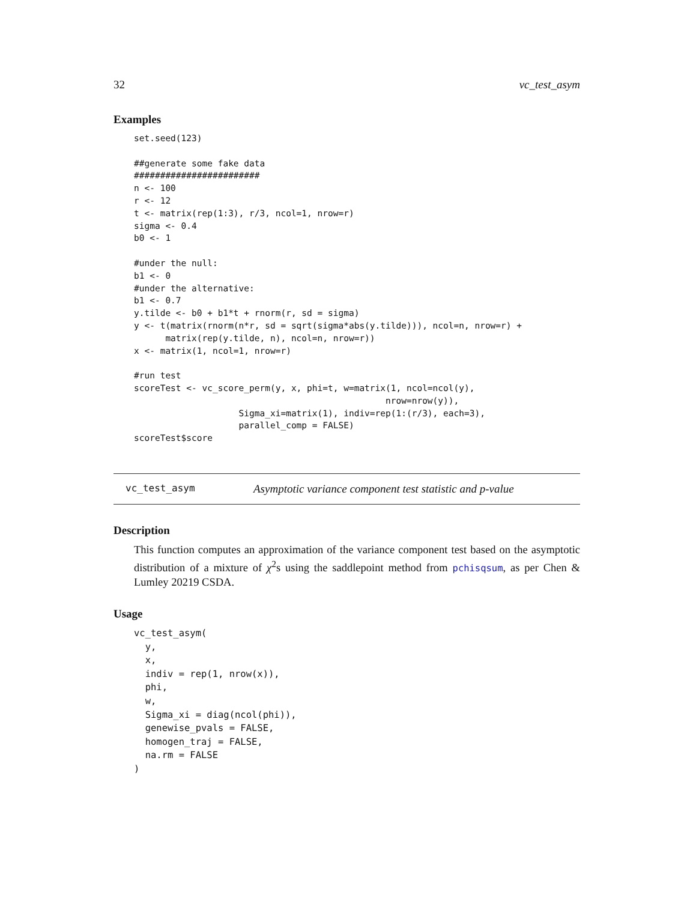32 vc_test_asym
Examples
set.seed(123)

##generate some fake data
########################
n <- 100
r <- 12
t <- matrix(rep(1:3), r/3, ncol=1, nrow=r)
sigma <- 0.4
b0 <- 1

#under the null:
b1 <- 0
#under the alternative:
b1 <- 0.7
y.tilde <- b0 + b1*t + rnorm(r, sd = sigma)
y <- t(matrix(rnorm(n*r, sd = sqrt(sigma*abs(y.tilde))), ncol=n, nrow=r) +
      matrix(rep(y.tilde, n), ncol=n, nrow=r))
x <- matrix(1, ncol=1, nrow=r)

#run test
scoreTest <- vc_score_perm(y, x, phi=t, w=matrix(1, ncol=ncol(y),
                                                nrow=nrow(y)),
                    Sigma_xi=matrix(1), indiv=rep(1:(r/3), each=3),
                    parallel_comp = FALSE)
scoreTest$score
vc_test_asym Asymptotic variance component test statistic and p-value
Description
This function computes an approximation of the variance component test based on the asymptotic distribution of a mixture of χ<sup>2</sup>s using the saddlepoint method from pchisqsum, as per Chen & Lumley 20219 CSDA.
Usage
vc_test_asym(
  y,
  x,
  indiv = rep(1, nrow(x)),
  phi,
  w,
  Sigma_xi = diag(ncol(phi)),
  genewise_pvals = FALSE,
  homogen_traj = FALSE,
  na.rm = FALSE
)